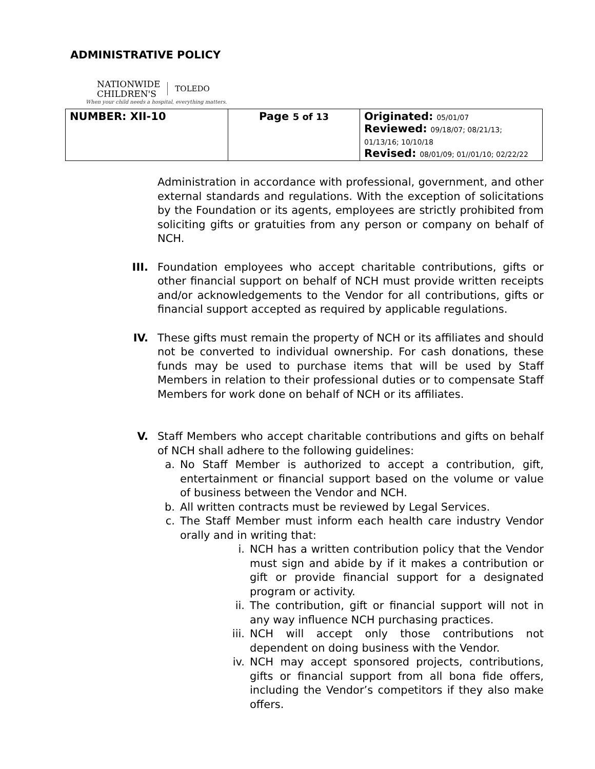ADMINISTRATIVE POLICY
NATIONWIDE
CHILDREN'S TOLEDO
When your child needs a hospital, everything matters.
| NUMBER: XII-10 | Page 5 of 13 | Originated: 05/01/07 Reviewed: 09/18/07; 08/21/13; 01/13/16; 10/10/18 Revised: 08/01/09; 01//01/10; 02/22/22 |
Administration in accordance with professional, government, and other external standards and regulations. With the exception of solicitations by the Foundation or its agents, employees are strictly prohibited from soliciting gifts or gratuities from any person or company on behalf of NCH.
III. Foundation employees who accept charitable contributions, gifts or other financial support on behalf of NCH must provide written receipts and/or acknowledgements to the Vendor for all contributions, gifts or financial support accepted as required by applicable regulations.
IV. These gifts must remain the property of NCH or its affiliates and should not be converted to individual ownership. For cash donations, these funds may be used to purchase items that will be used by Staff Members in relation to their professional duties or to compensate Staff Members for work done on behalf of NCH or its affiliates.
V. Staff Members who accept charitable contributions and gifts on behalf of NCH shall adhere to the following guidelines:
a. No Staff Member is authorized to accept a contribution, gift, entertainment or financial support based on the volume or value of business between the Vendor and NCH.
b. All written contracts must be reviewed by Legal Services.
c. The Staff Member must inform each health care industry Vendor orally and in writing that:
i. NCH has a written contribution policy that the Vendor must sign and abide by if it makes a contribution or gift or provide financial support for a designated program or activity.
ii. The contribution, gift or financial support will not in any way influence NCH purchasing practices.
iii. NCH will accept only those contributions not dependent on doing business with the Vendor.
iv. NCH may accept sponsored projects, contributions, gifts or financial support from all bona fide offers, including the Vendor’s competitors if they also make offers.